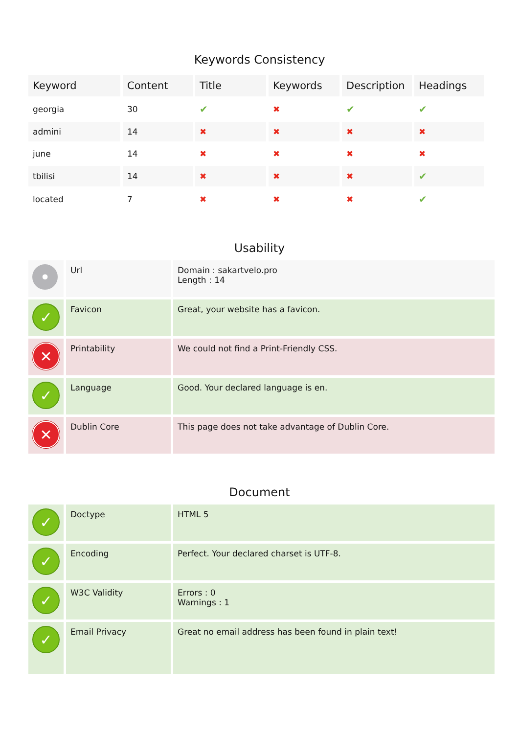Keywords Consistency
| Keyword | Content | Title | Keywords | Description | Headings |
| --- | --- | --- | --- | --- | --- |
| georgia | 30 | ✔ | ✖ | ✔ | ✔ |
| admini | 14 | ✖ | ✖ | ✖ | ✖ |
| june | 14 | ✖ | ✖ | ✖ | ✖ |
| tbilisi | 14 | ✖ | ✖ | ✖ | ✔ |
| located | 7 | ✖ | ✖ | ✖ | ✔ |
Usability
| • | Url | Domain : sakartvelo.pro Length : 14 |
| ✓ | Favicon | Great, your website has a favicon. |
| ✕ | Printability | We could not find a Print-Friendly CSS. |
| ✓ | Language | Good. Your declared language is en. |
| ✕ | Dublin Core | This page does not take advantage of Dublin Core. |
Document
| ✓ | Doctype | HTML 5 |
| ✓ | Encoding | Perfect. Your declared charset is UTF-8. |
| ✓ | W3C Validity | Errors : 0 Warnings : 1 |
| ✓ | Email Privacy | Great no email address has been found in plain text! |